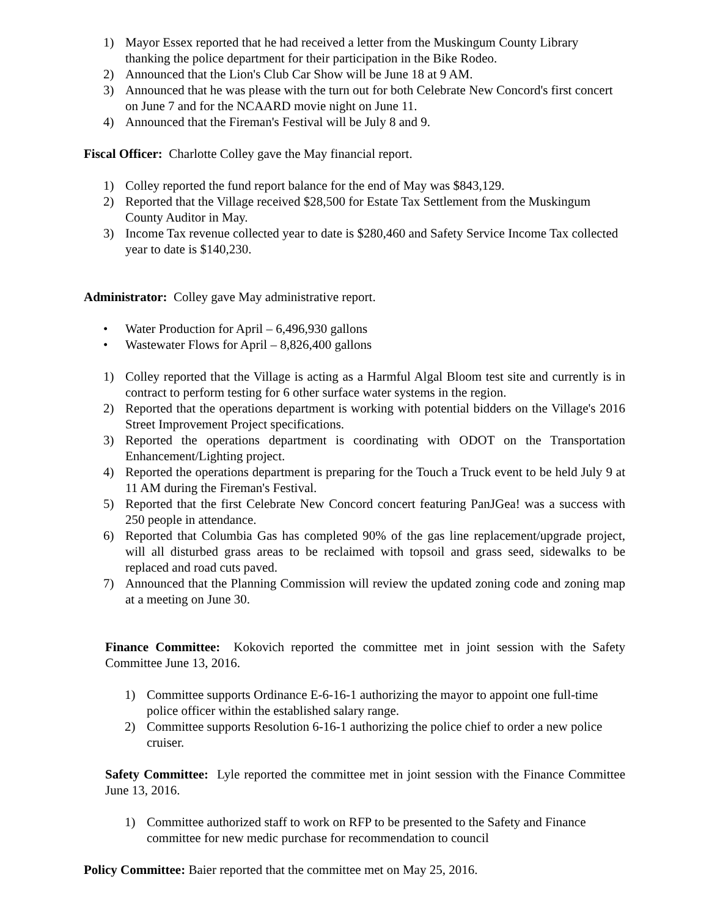1) Mayor Essex reported that he had received a letter from the Muskingum County Library thanking the police department for their participation in the Bike Rodeo.
2) Announced that the Lion's Club Car Show will be June 18 at 9 AM.
3) Announced that he was please with the turn out for both Celebrate New Concord's first concert on June 7 and for the NCAARD movie night on June 11.
4) Announced that the Fireman's Festival will be July 8 and 9.
Fiscal Officer: Charlotte Colley gave the May financial report.
1) Colley reported the fund report balance for the end of May was $843,129.
2) Reported that the Village received $28,500 for Estate Tax Settlement from the Muskingum County Auditor in May.
3) Income Tax revenue collected year to date is $280,460 and Safety Service Income Tax collected year to date is $140,230.
Administrator: Colley gave May administrative report.
• Water Production for April – 6,496,930 gallons
• Wastewater Flows for April – 8,826,400 gallons
1) Colley reported that the Village is acting as a Harmful Algal Bloom test site and currently is in contract to perform testing for 6 other surface water systems in the region.
2) Reported that the operations department is working with potential bidders on the Village's 2016 Street Improvement Project specifications.
3) Reported the operations department is coordinating with ODOT on the Transportation Enhancement/Lighting project.
4) Reported the operations department is preparing for the Touch a Truck event to be held July 9 at 11 AM during the Fireman's Festival.
5) Reported that the first Celebrate New Concord concert featuring PanJGea! was a success with 250 people in attendance.
6) Reported that Columbia Gas has completed 90% of the gas line replacement/upgrade project, will all disturbed grass areas to be reclaimed with topsoil and grass seed, sidewalks to be replaced and road cuts paved.
7) Announced that the Planning Commission will review the updated zoning code and zoning map at a meeting on June 30.
Finance Committee: Kokovich reported the committee met in joint session with the Safety Committee June 13, 2016.
1) Committee supports Ordinance E-6-16-1 authorizing the mayor to appoint one full-time police officer within the established salary range.
2) Committee supports Resolution 6-16-1 authorizing the police chief to order a new police cruiser.
Safety Committee: Lyle reported the committee met in joint session with the Finance Committee June 13, 2016.
1) Committee authorized staff to work on RFP to be presented to the Safety and Finance committee for new medic purchase for recommendation to council
Policy Committee: Baier reported that the committee met on May 25, 2016.